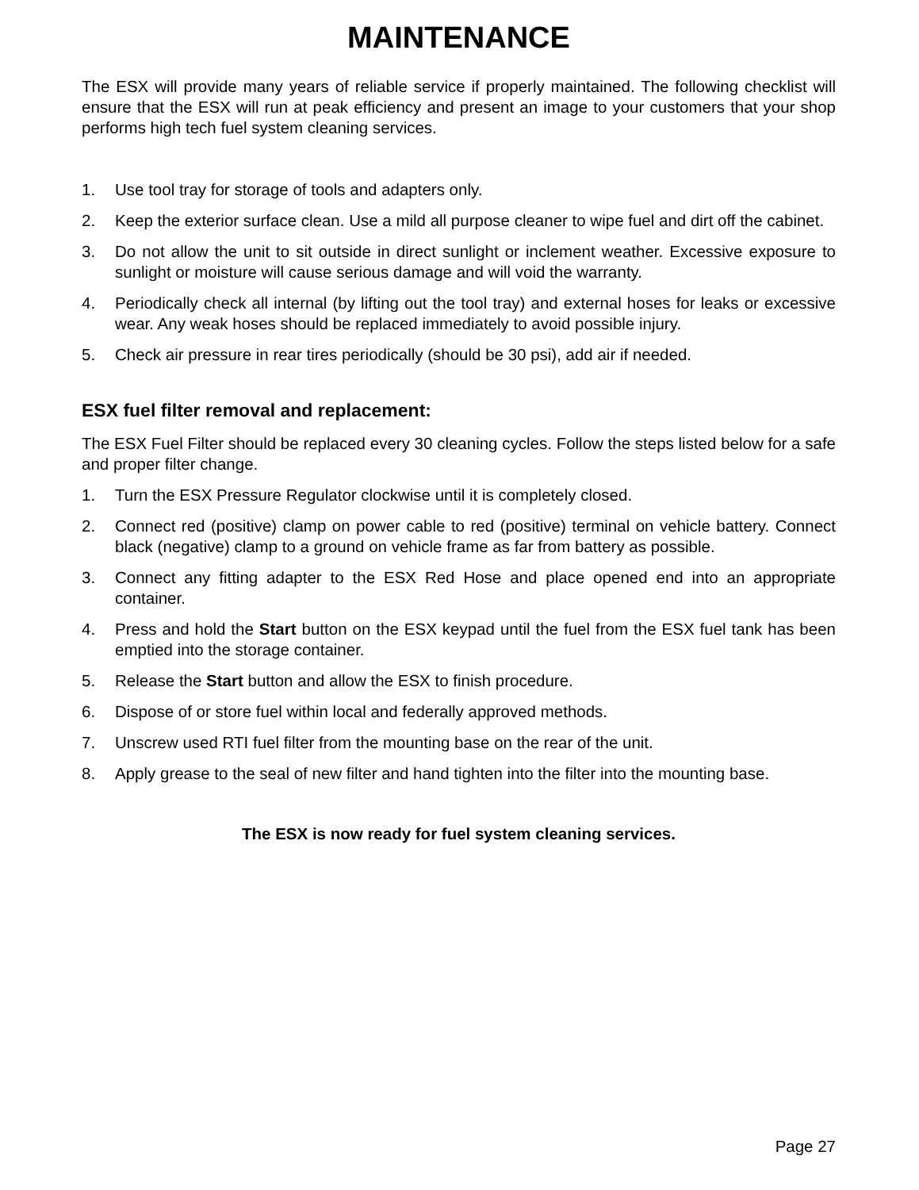MAINTENANCE
The ESX will provide many years of reliable service if properly maintained. The following checklist will ensure that the ESX will run at peak efficiency and present an image to your customers that your shop performs high tech fuel system cleaning services.
1. Use tool tray for storage of tools and adapters only.
2. Keep the exterior surface clean. Use a mild all purpose cleaner to wipe fuel and dirt off the cabinet.
3. Do not allow the unit to sit outside in direct sunlight or inclement weather. Excessive exposure to sunlight or moisture will cause serious damage and will void the warranty.
4. Periodically check all internal (by lifting out the tool tray) and external hoses for leaks or excessive wear. Any weak hoses should be replaced immediately to avoid possible injury.
5. Check air pressure in rear tires periodically (should be 30 psi), add air if needed.
ESX fuel filter removal and replacement:
The ESX Fuel Filter should be replaced every 30 cleaning cycles. Follow the steps listed below for a safe and proper filter change.
1. Turn the ESX Pressure Regulator clockwise until it is completely closed.
2. Connect red (positive) clamp on power cable to red (positive) terminal on vehicle battery. Connect black (negative) clamp to a ground on vehicle frame as far from battery as possible.
3. Connect any fitting adapter to the ESX Red Hose and place opened end into an appropriate container.
4. Press and hold the Start button on the ESX keypad until the fuel from the ESX fuel tank has been emptied into the storage container.
5. Release the Start button and allow the ESX to finish procedure.
6. Dispose of or store fuel within local and federally approved methods.
7. Unscrew used RTI fuel filter from the mounting base on the rear of the unit.
8. Apply grease to the seal of new filter and hand tighten into the filter into the mounting base.
The ESX is now ready for fuel system cleaning services.
Page 27